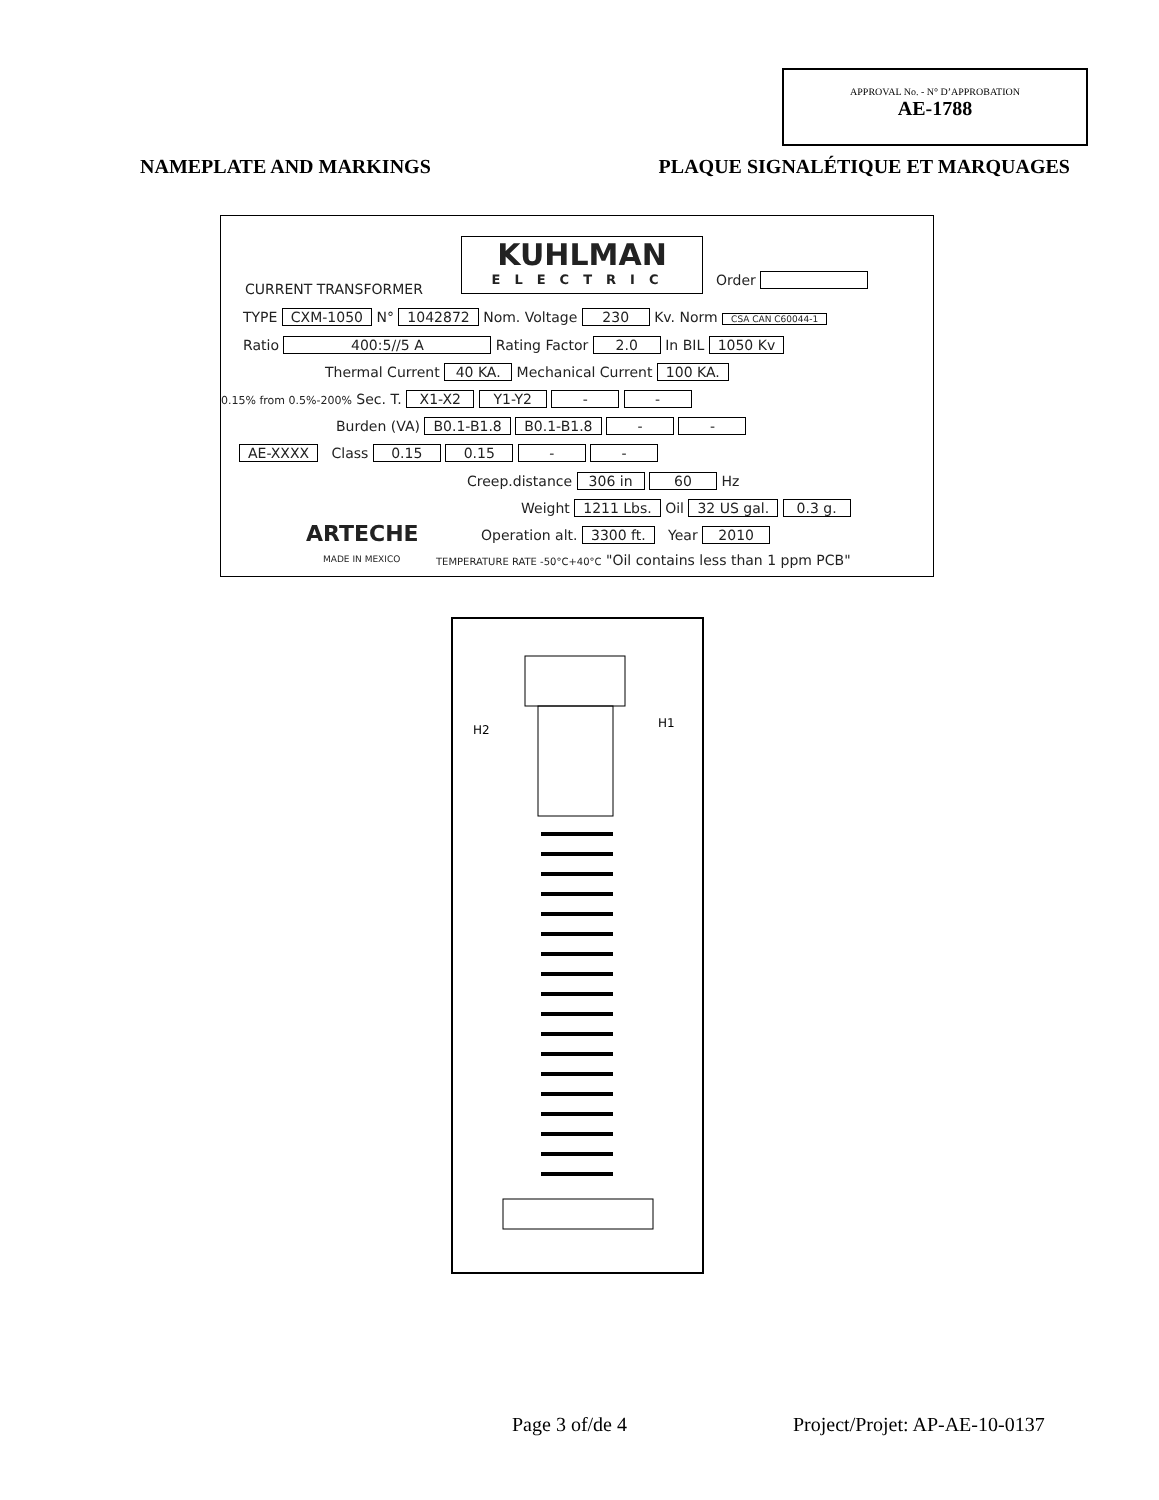APPROVAL No. - N° D’APPROBATION
AE-1788
NAMEPLATE AND MARKINGS PLAQUE SIGNALÉTIQUE ET MARQUAGES
KUHLMAN
ELECTRIC
CURRENT TRANSFORMER
Order
TYPE CXM-1050 N° 1042872 Nom. Voltage 230 Kv. Norm CSA CAN C60044-1
Ratio 400:5//5 A Rating Factor 2.0 In BIL 1050 Kv
Thermal Current 40 KA. Mechanical Current 100 KA.
0.15% from 0.5%-200% Sec. T. X1-X2 Y1-Y2 - -
Burden (VA) B0.1-B1.8 B0.1-B1.8 - -
AE-XXXX Class 0.15 0.15 - -
Creep.distance 306 in 60 Hz
Weight 1211 Lbs. Oil 32 US gal. 0.3 g.
ARTECHE Operation alt. 3300 ft. Year 2010
MADE IN MEXICO TEMPERATURE RATE -50°C+40°C "Oil contains less than 1 ppm PCB"
H2
H1
Page 3 of/de 4 Project/Projet: AP-AE-10-0137